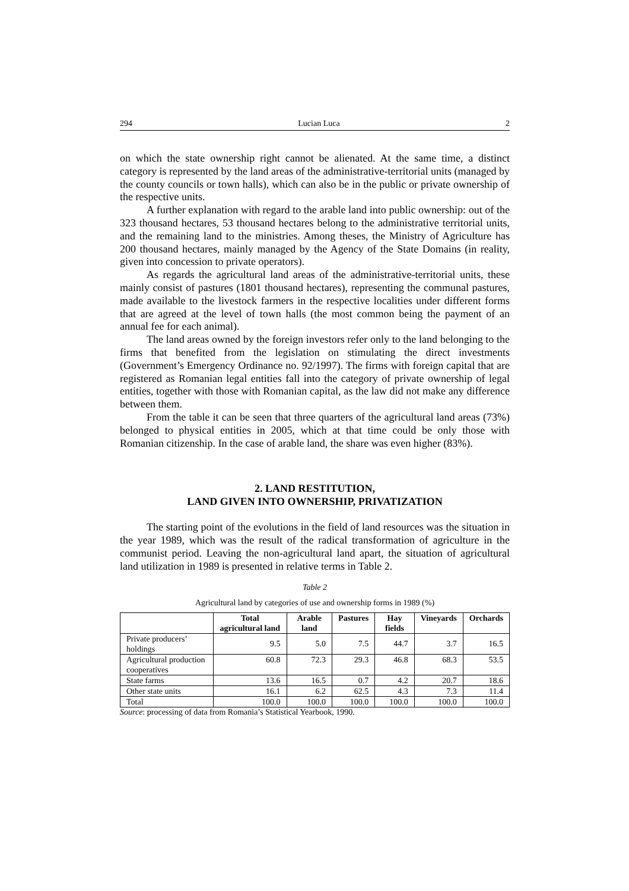294 Lucian Luca 2
on which the state ownership right cannot be alienated. At the same time, a distinct category is represented by the land areas of the administrative-territorial units (managed by the county councils or town halls), which can also be in the public or private ownership of the respective units.
A further explanation with regard to the arable land into public ownership: out of the 323 thousand hectares, 53 thousand hectares belong to the administrative territorial units, and the remaining land to the ministries. Among theses, the Ministry of Agriculture has 200 thousand hectares, mainly managed by the Agency of the State Domains (in reality, given into concession to private operators).
As regards the agricultural land areas of the administrative-territorial units, these mainly consist of pastures (1801 thousand hectares), representing the communal pastures, made available to the livestock farmers in the respective localities under different forms that are agreed at the level of town halls (the most common being the payment of an annual fee for each animal).
The land areas owned by the foreign investors refer only to the land belonging to the firms that benefited from the legislation on stimulating the direct investments (Government’s Emergency Ordinance no. 92/1997). The firms with foreign capital that are registered as Romanian legal entities fall into the category of private ownership of legal entities, together with those with Romanian capital, as the law did not make any difference between them.
From the table it can be seen that three quarters of the agricultural land areas (73%) belonged to physical entities in 2005, which at that time could be only those with Romanian citizenship. In the case of arable land, the share was even higher (83%).
2. LAND RESTITUTION,
LAND GIVEN INTO OWNERSHIP, PRIVATIZATION
The starting point of the evolutions in the field of land resources was the situation in the year 1989, which was the result of the radical transformation of agriculture in the communist period. Leaving the non-agricultural land apart, the situation of agricultural land utilization in 1989 is presented in relative terms in Table 2.
Table 2
Agricultural land by categories of use and ownership forms in 1989 (%)
| | Total agricultural land | Arable land | Pastures | Hay fields | Vineyards | Orchards |
| --- | --- | --- | --- | --- | --- | --- |
| Private producers’ holdings | 9.5 | 5.0 | 7.5 | 44.7 | 3.7 | 16.5 |
| Agricultural production cooperatives | 60.8 | 72.3 | 29.3 | 46.8 | 68.3 | 53.5 |
| State farms | 13.6 | 16.5 | 0.7 | 4.2 | 20.7 | 18.6 |
| Other state units | 16.1 | 6.2 | 62.5 | 4.3 | 7.3 | 11.4 |
| Total | 100.0 | 100.0 | 100.0 | 100.0 | 100.0 | 100.0 |
Source: processing of data from Romania’s Statistical Yearbook, 1990.